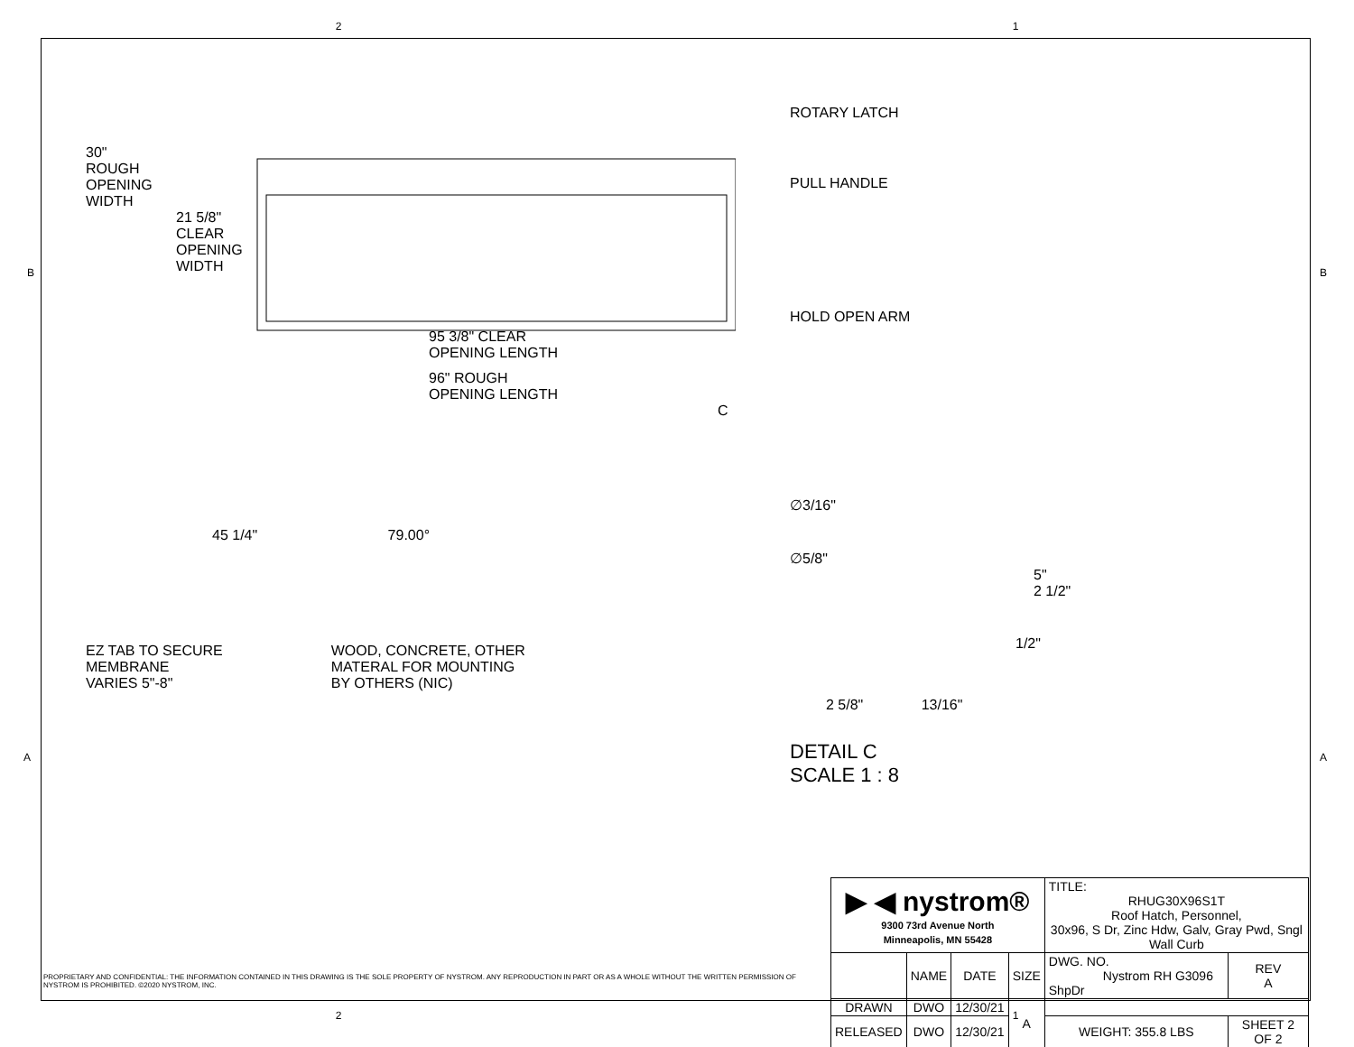2 1
30"
ROUGH
OPENING
WIDTH
21 5/8"
CLEAR
OPENING
WIDTH
95 3/8" CLEAR
OPENING LENGTH
96" ROUGH
OPENING LENGTH
C
45 1/4" 79.00°
EZ TAB TO SECURE
MEMBRANE
VARIES 5"-8" WOOD, CONCRETE, OTHER
MATERAL FOR MOUNTING
BY OTHERS (NIC)
ROTARY LATCH
PULL HANDLE
HOLD OPEN ARM
∅3/16"
∅5/8"
5"
2 1/2"
1/2"
2 5/8" 13/16"
DETAIL C
SCALE 1 : 8
PROPRIETARY AND CONFIDENTIAL: THE INFORMATION CONTAINED IN THIS DRAWING IS THE SOLE PROPERTY OF NYSTROM. ANY REPRODUCTION IN PART OR AS A WHOLE WITHOUT THE WRITTEN PERMISSION OF NYSTROM IS PROHIBITED. ©2020 NYSTROM, INC.
| ▶ ◀ nystrom® 9300 73rd Avenue North Minneapolis, MN 55428 | | | | TITLE: RHUG30X96S1T Roof Hatch, Personnel, 30x96, S Dr, Zinc Hdw, Galv, Gray Pwd, Sngl Wall Curb | | |
| | NAME | DATE | SIZE | DWG. NO. Nystrom RH G3096 ShpDr | | REV A |
| DRAWN | DWO | 12/30/21 | A | | | |
| RELEASED | DWO | 12/30/21 | | WEIGHT: 355.8 LBS | SHEET 2 OF 2 | |
B B
A A
2 1